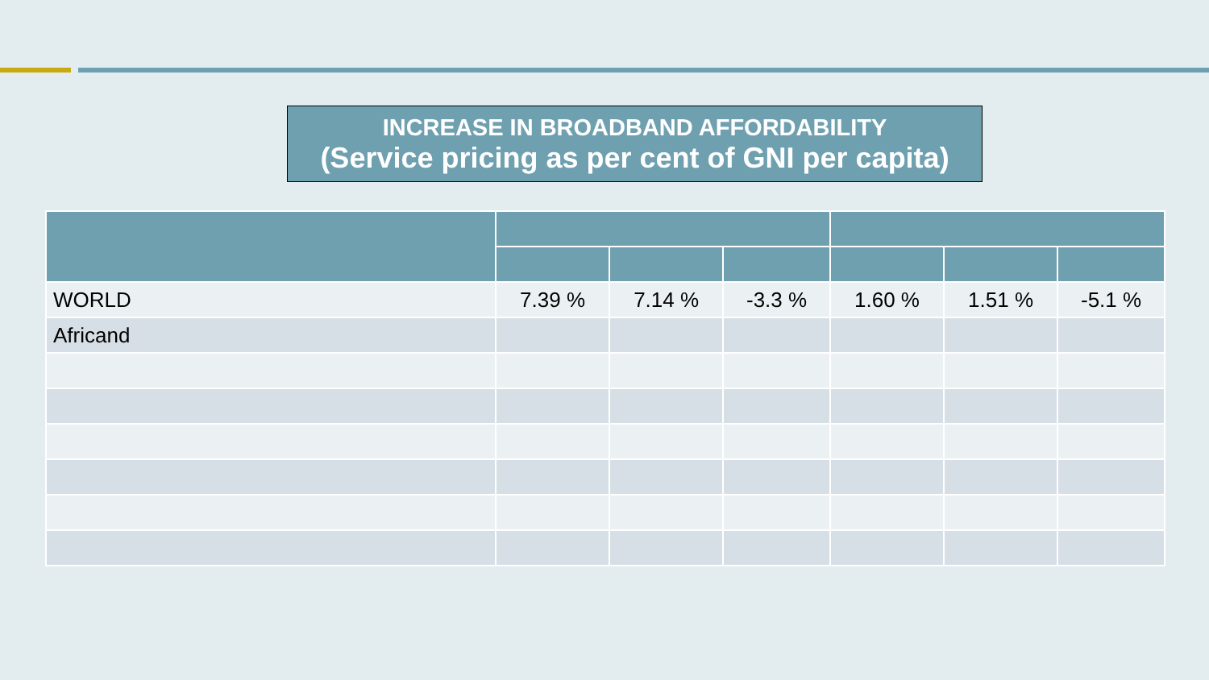INCREASE IN BROADBAND AFFORDABILITY
(Service pricing as per cent of GNI per capita)
| WORLD | 7.39 % | 7.14 % | -3.3 % | 1.60 % | 1.51 % | -5.1 % |
| Africand | | | | | | |